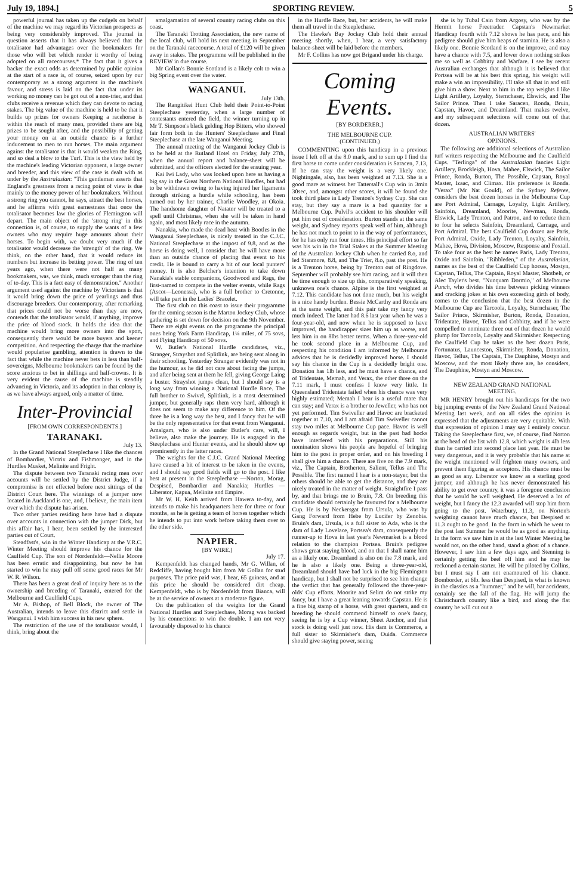July 19, 1894.] SPORTING REVIEW. 5
powerful journal has taken up the cudgels on behalf of the machine we may regard its Victorian prospects as being very considerably improved. The journal in question asserts that it has always believed that the totalisator had advantages over the bookmakers for those who will bet which render it worthy of being adopted on all racecourses.* The fact that it gives a backer the exact odds as determined by public opinion at the start of a race is, of course, seized upon by our contemporary as a strong argument in the machine's favour, and stress is laid on the fact that under its working no money can be got out of a non-trier, and that clubs receive a revenue which they can devote to racing stakes. The big value of the machine is held to be that it builds up prizes for owners Keeping a racehorse is within the reach of many men, provided there are big prizes to be sought after, and the possibility of getting your money on at an outside chance is a further inducement to men to run horses. The main argument against the totalisator is that it would weaken the Ring, and so deal a blow to the Turf. This is the view held by the machine's leading Victorian opponent, a large owner and breeder, and this view of the case is dealt with as under by the Australasian: "This gentleman asserts that England's greatness from a racing point of view is due mainly to the money power of her bookmakers. Without a strong ring you cannot, he says, attract the best horses, and he affirms with great earnestness that once the totalisator becomes law the glories of Flemington will depart. The main object of the 'strong ring' in this connection is, of course, to supply the wants of a few owners who may require huge amounts about their horses. To begin with, we doubt very much if the totalisator would decrease the 'strength' of the ring. We think, on the other hand, that it would reduce its numbers but increase its betting power. The ring of ten years ago, when there were not half as many bookmakers, was, we think, much stronger than the ring of to-day. This is a fact easy of demonstration." Another argument used against the machine by Victorians is that it would bring down the price of yearlings and thus discourage breeders. Our contemporary, after remarking that prices could not be worse than they are now, contends that the totalisator would, if anything, improve the price of blood stock. It holds the idea that the machine would bring more owners into the sport, consequently there would be more buyers and keener competition. And respecting the charge that the machine would popularise gambling, attention is drawn to the fact that while the machine never bets in less than half-sovereigns, Melbourne bookmakers can be found by the score anxious to bet in shillings and half-crowns. It is very evident the cause of the machine is steadily advancing in Victoria, and its adoption in that colony is, as we have always argued, only a matter of time.
Inter-Provincial
[FROM OWN CORRESPONDENTS.]
TARANAKI.
July 13.
In the Grand National Steeplechase I like the chances of Bombardier, Victrix and Fishmonger, and in the Hurdles Musket, Melinite and Fright.
The dispute between two Taranaki racing men over accounts will be settled by the District Judge, if a compromise is not effected before next sittings of the District Court here. The winnings of a jumper now located in Auckland is one, and, I believe, the main item over which the dispute has arisen.
Two other parties residing here have had a dispute over accounts in connection with the jumper Dick, but this affair has, I hear, been settled by the interested parties out of Court.
Steadfast's, win in the Winter Handicap at the V.R.C. Winter Meeting should improve his chance for the Caulfield Cup. The son of Nordenfeldt—Nellie Moore has been erratic and disappointing, but now he has started to win he may pull off some good races for Mr W. R. Wilson.
There has been a great deal of inquiry here as to the ownership and breeding of Taranaki, entered for the Melbourne and Caulfield Cups.
Mr A. Bishop, of Bell Block, the owner of The Australian, intends to leave this district and settle in Wanganui. I wish him success in his new sphere.
The restriction of the use of the totalisator would, I think, bring about the
amalgamation of several country racing clubs on this coast.
The Taranaki Trotting Association, the new name of the local club, will hold its next meeting in September on the Taranaki racecourse. A total of £120 will be given away in stakes. The programme will be published in the REVIEW in due course.
Mr Gollan's Bonnie Scotland is a likely colt to win a big Spring event over the water.
WANGANUI.
July 13th.
The Rangitikei Hunt Club held their Point-to-Point Steeplechase yesterday, when a large number of contestants entered the field, the winner turning up in Mr T. Simpson's black gelding Hop Bitters, who showed fair form both in the Hunters' Steeplechase and Final Steeplechase at the late Wanganui Meeting.
The annual meeting of the Wanganui Jockey Club is to be held at the Rutland Hotel on Friday, July 27th, when the annual report and balance-sheet will be submitted, and the officers elected for the ensuing year.
Kai Iwi Lady, who was looked upon here as having a big say in the Great Northern National Hurdles, but had to be withdrawn owing to having injured her ligaments through striking a hurdle while schooling, has been turned out by her trainer, Charlie Woodley, at Okoia. The handsome daughter of Natator will be treated to a spell until Christmas, when she will be taken in hand again, and most likely race in the autumn.
Nanakia, who made the dead heat with Bootles in the Wanganui Steeplechase, is nicely treated in the C.J.C. National Steeplechase at the impost of 9.8, and as the horse is doing well, I consider that he will have more than an outside chance of placing that event to his credit. He is bound to carry a bit of our local punters' money. It is also Belcher's intention to take down Nanakia's stable companions, Goodwood and Rags, the first-named to compete in the welter events, while Rags (Ascot—Leonessa), who is a full brother to Cretonne, will take part in the Ladies' Bracelet.
The first club on this coast to issue their programme for the coming season is the Marton Jockey Club, whose gathering is set down for decision on the 9th November. There are eight events on the programme the principal ones being York Farm Handicap, 1¼ miles, of 75 sovs, and Flying Handicap of 50 sovs.
W. Butler's National Hurdle candidates, viz., Stranger, Strayshot and Splitlink, are being sent along in their schooling. Yesterday Stranger evidently was not in the humour, as he did not care about facing the jumps, and after being sent at them he fell, giving George Laing a buster. Strayshot jumps clean, but I should say is a long way from winning a National Hurdle Race. The full brother to Swivel, Splitlink, is a most determined jumper, but generally raps them very hard, although it does not seem to make any difference to him. Of the three he is a long way the best, and I fancy that he will be the only representative for that event from Wanganui. Amalgam, who is also under Butler's care, will, I believe, also make the journey. He is engaged in the Steeplechase and Hunter events, and he should show up prominently in the latter races.
The weights for the C.J.C. Grand National Meeting have caused a bit of interest to be taken in the events, and I should say good fields will go to the post. I like best at present in the Steeplechase —Norton, Morag, Despised, Bombardier and Nanakia; Hurdles — Liberator, Kapua, Melinite and Empire.
Mr W. H. Keith arrived from Hawera to-day, and intends to make his headquarters here for three or four months, as he is getting a team of horses together which he intends to put into work before taking them over to the other side.
NAPIER.
[BY WIRE.]
July 17.
Kempenfeldt has changed hands, Mr G. Willan, of Redcliffe, having bought him from Mr Gollan for stud purposes. The price paid was, I hear, 65 guineas, and at this price he should be considered dirt cheap. Kempenfeldt, who is by Nordenfeldt from Bianca, will be at the service of owners at a moderate figure.
On the publication of the weights for the Grand National Hurdles and Steeplechase, Morag was backed by his connections to win the double. I am not very favourably disposed to his chance
in the Hurdle Race, but, bar accidents, he will make them all travel in the Steeplechase.
The Hawke's Bay Jockey Club hold their annual meeting shortly, when, I hear, a very satisfactory balance-sheet will be laid before the members.
Mr F. Collins has now got Brigand under his charge.
Coming Events.
[BY BORDERER.]
THE MELBOURNE CUP.
(CONTINUED.)
COMMENTING upon this handicap in a previous issue I left off at the 8.0 mark, and to sum up I find the first horse to come under consideration is Saracen, 7.13, If he can stay the weight is a very likely one. Nightingale, also, has been weighted at 7.13. She is a good mare as witness her Tattersall's Cup win in 3min 30sec, and, amongst other scores, it will be found she took third place in Lady Trenton's Sydney Cup. She can stay, but they say a mare is a bad quantity for a Melbourne Cup. Pulvil's accident to his shoulder will put him out of consideration. Burton stands at the same weight, and Sydney reports speak well of him, although he has not much to point to in the way of performances, for he has only run four times. His principal effort so far was his win in the Trial Stakes at the Summer Meeting of the Australian Jockey Club when he carried 8.o, and led Stanmore, 8.8, and The Trier, 8.o, past the post. He is a Trenton horse, being by Trenton out of Ringdove. September will probably see him racing, and it will then be time enough to size up this, comparatively speaking, unknown one's chance. Alpine is the first weighted at 7.12. This candidate has not done much, but his weight is a nice handy burden. Bessie McCarthy and Ronda are at the same weight, and this pair take my fancy very much indeed. The latter had 8.6 last year when he was a four-year-old, and now when he is supposed to have improved, the handicapper sizes him up as worse, and lets him in on 8lbs better terms. When a three-year-old he took second place in a Melbourne Cup, and respecting his condition I am informed by Melbourne advices that he is decidedly improved horse. I should say his chance in the Cup is a decidedly bright one. Donation has 1lb less, and he must have a chance, and of Tridentate, Memah, and Verax, the other three on the 7.11 mark, I must confess I know very little. In Queensland Tridentate failed when his chance was very highly estimated; Memah I hear is a useful mare that can stay; and Verax is a brother to Jeweller, who has not yet performed. Tim Swiveller and Havoc are bracketed together at 7.10, and I am afraid Tim Swiveller cannot stay two miles at Melbourne Cup pace. Havoc is well enough as regards weight, but in the past bad hocks have interfered with his preparations. Still his nomination shows his people are hopeful of bringing him to the post in proper order, and on his breeding I shall give him a chance. There are five on the 7.9 mark, viz., The Captain, Brotherton, Salient, Tellus and The Possible. The first named I hear is a non-stayer, but the others should be able to get the distance, and they are nicely treated in the matter of weight. Straightfire I pass by, and that brings me to Bruin, 7.8. On breeding this candidate should certainly be favoured for a Melbourne Cup. He is by Neckersgat from Ursula, who was by Gang Forward from Hebe by Lucifer by Zenobia. Bruin's dam, Ursula, is a full sister to Ada, who is the dam of Lady Lovelace, Portsea's dam, consequently the runner-up to Hova in last year's Newmarket is a blood relation to the champion Portsea. Bruin's pedigree shows great staying blood, and on that I shall name him as a likely one. Dreamland is also on the 7.8 mark, and he is also a likely one. Being a three-year-old, Dreamland should have bad luck in the big Flemington handicap, but I shall not be surprised to see him change the verdict that has generally followed the three-year-olds' Cup efforts. Moorite and Selim do not strike my fancy, but I have a great leaning towards Capstan. He is a fine big stamp of a horse, with great quarters, and on breeding he should commend himself to one's fancy, seeing he is by a Cup winner, Sheet Anchor, and that stock is doing well just now. His dam is Commerce, a full sister to Skirmisher's dam, Ouida. Commerce should give staying power, seeing
she is by Tubal Cain from Argosy, who was by the Hermit horse Freetrader. Capstan's Newmarket Handicap fourth with 7.12 shows he has pace, and his pedigree should give him heaps of stamina. He is also a likely one. Bonnie Scotland is on the improve, and may have a chance with 7.5, and lower down nothing strikes me so well as Cobbitty and Warfare. I see by recent Australian exchanges that although it is believed that Portsea will be at his best this spring, his weight will make a win an impossibility. I'll take all that in and still give him a show. Next to him in the top weights I like Light Artillery, Loyalty, Sternchaser, Elswick, and The Sailor Prince. Then I take Saracen, Ronda, Bruin, Capstan, Havoc, and Dreamland. That makes twelve, and my subsequent selections will come out of that dozen.
AUSTRALIAN WRITERS'
OPINIONS.
The following are additional selections of Australian turf writers respecting the Melbourne and the Caulfield Cups. "Terlinga" of the Australasian fancies Light Artillery, Brockleigh, Hova, Mahee, Elswick, The Sailor Prince, Ronda, Burton, The Possible, Capstan, Royal Master, Izaac, and Climax. His preference is Ronda. "Verax" (Mr Nat Gould), of the Sydney Referee, considers the best dozen horses in the Melbourne Cup are Port Admiral, Carnage, Loyalty, Light Artillery, Sainfoin, Dreamland, Moorite, Newman, Ronda, Elswick, Lady Trenton, and Patron, and to reduce them to four he selects Sainfoin, Dreamland, Carnage, and Port Admiral. The best Caulfield Cup dozen are Paris, Port Admiral, Oxide, Lady Trenton, Loyalty, Sainfoin, Mahee, Hova, Division, Moscow, Response and Foxtail. To take four as the best he names Paris, Lady Trenton, Oxide and Sainfoin. "Ribbleden," of the Australasian, names as the best of the Caulfield Cup horses, Mostyn, Capstan, Tellus, The Captain, Royal Master, Shotbelt, or Alec Tayler's best. "Nunquam Dormio," of Melbourne Punch, who divides his time between picking winners and cracking jokes at his own exceeding girth of body, comes to the conclusion that the best dozen in the Melbourne Cup are Tarcoola, Loyalty, Sternchaser, The Sailor Prince, Skirmisher, Burton, Ronda, Donation, Tridentate, Havoc, Tellus and Cobbitty, and if he were compelled to nominate three out of that dozen he would plump for Tarcoola, Loyalty and Skirmisher. Respecting the Caulfield Cup he takes as the best dozen Paris, Fortunatus, Launceston, Skirmisher, Ronda, Donation, Havoc, Tellus, The Captain, The Dauphine, Mostyn and Moscow, and the most likely three are, he considers, The Dauphine, Mostyn and Moscow.
NEW ZEALAND GRAND NATIONAL
MEETING.
MR HENRY brought out his handicaps for the two big jumping events of the New Zealand Grand National Meeting last week, and on all sides the opinion is expressed that the adjustments are very equitable. With that expression of opinion I may say I entirely concur. Taking the Steeplechase first, we, of course, find Norton at the head of the list with 12.8, which weight is 4lb less than he carried into second place last year. He must be very dangerous, and it is very probable that his name at the weight mentioned will frighten many owners, and prevent them figuring as acceptors. His chance must be as good as any. Liberator we know as a sterling good jumper, and although he has never demonstrated his ability to get over country, it was a foregone conclusion that he would be well weighted. He deserved a lot of weight, but I fancy the 12.3 awarded will stop him from going to the post. Waterbury, 11.3, on Norton's weighting cannot have much chance, but Despised at 11.3 ought to be good. In the form in which he went to the post last Summer he would be as good as anything. In the form we saw him in at the last Winter Meeting he would not, on the other hand, stand a ghost of a chance. However, I saw him a few days ago, and Stenning is certainly getting the beef off him and he may be reckoned a certain starter. He will be piloted by Collins, but I must say I am not enamoured of his chance. Bomborder, at 6lb. less than Despised, is what is known in the classics as a "hummer," and he will, bar accidents, certainly see the fall of the flag. He will jump the Christchurch country like a bird, and along the flat country he will cut out a